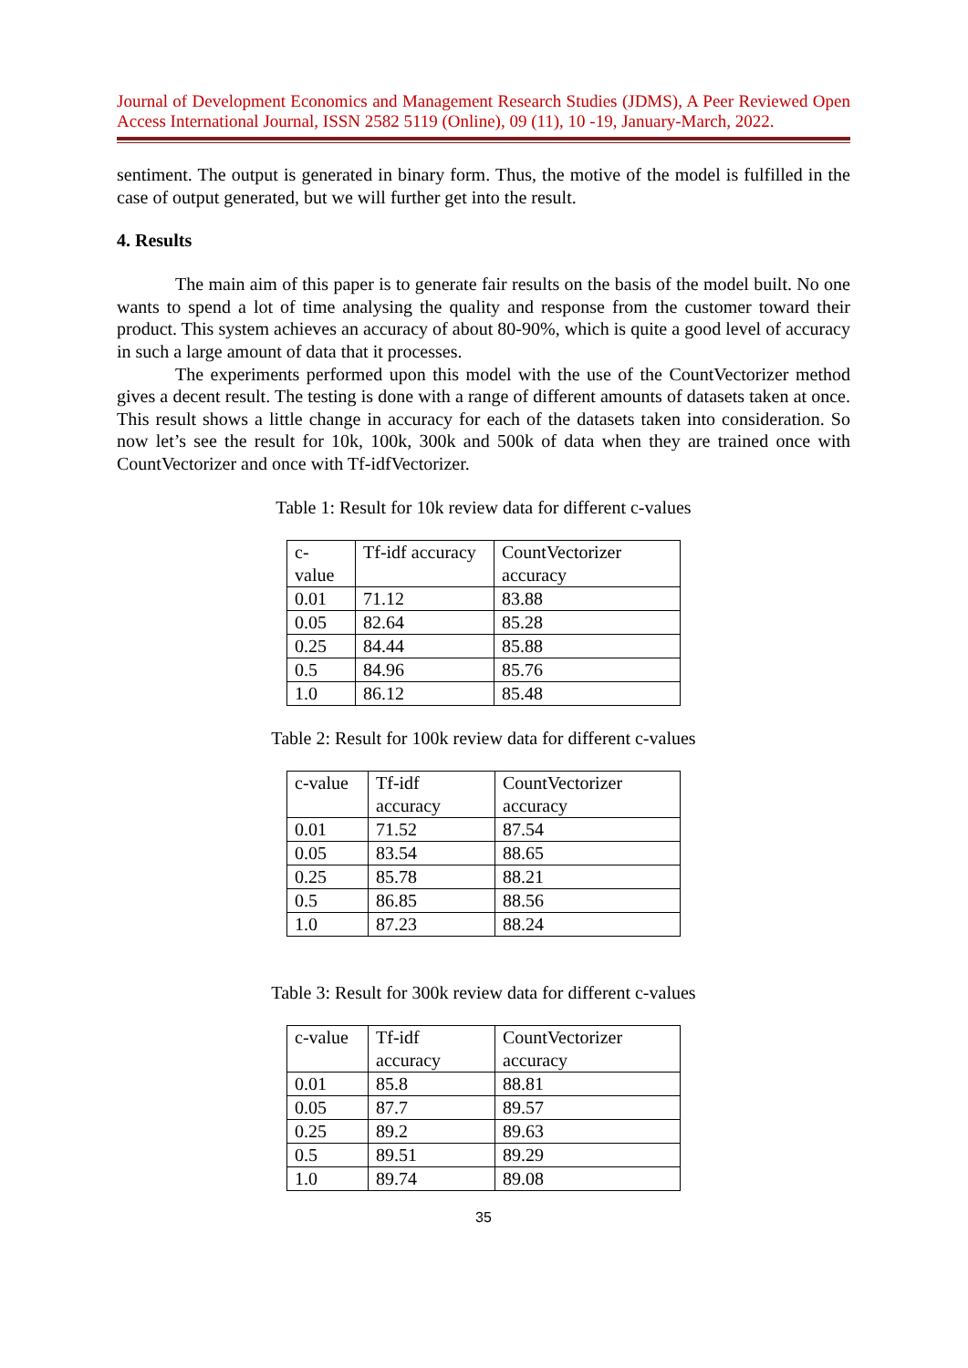Journal of Development Economics and Management Research Studies (JDMS), A Peer Reviewed Open Access International Journal, ISSN 2582 5119 (Online), 09 (11), 10 -19, January-March, 2022.
sentiment. The output is generated in binary form. Thus, the motive of the model is fulfilled in the case of output generated, but we will further get into the result.
4. Results
The main aim of this paper is to generate fair results on the basis of the model built. No one wants to spend a lot of time analysing the quality and response from the customer toward their product. This system achieves an accuracy of about 80-90%, which is quite a good level of accuracy in such a large amount of data that it processes.
The experiments performed upon this model with the use of the CountVectorizer method gives a decent result. The testing is done with a range of different amounts of datasets taken at once. This result shows a little change in accuracy for each of the datasets taken into consideration. So now let’s see the result for 10k, 100k, 300k and 500k of data when they are trained once with CountVectorizer and once with Tf-idfVectorizer.
Table 1: Result for 10k review data for different c-values
| c- value | Tf-idf accuracy | CountVectorizer accuracy |
| 0.01 | 71.12 | 83.88 |
| 0.05 | 82.64 | 85.28 |
| 0.25 | 84.44 | 85.88 |
| 0.5 | 84.96 | 85.76 |
| 1.0 | 86.12 | 85.48 |
Table 2: Result for 100k review data for different c-values
| c-value | Tf-idf accuracy | CountVectorizer accuracy |
| 0.01 | 71.52 | 87.54 |
| 0.05 | 83.54 | 88.65 |
| 0.25 | 85.78 | 88.21 |
| 0.5 | 86.85 | 88.56 |
| 1.0 | 87.23 | 88.24 |
Table 3: Result for 300k review data for different c-values
| c-value | Tf-idf accuracy | CountVectorizer accuracy |
| 0.01 | 85.8 | 88.81 |
| 0.05 | 87.7 | 89.57 |
| 0.25 | 89.2 | 89.63 |
| 0.5 | 89.51 | 89.29 |
| 1.0 | 89.74 | 89.08 |
35